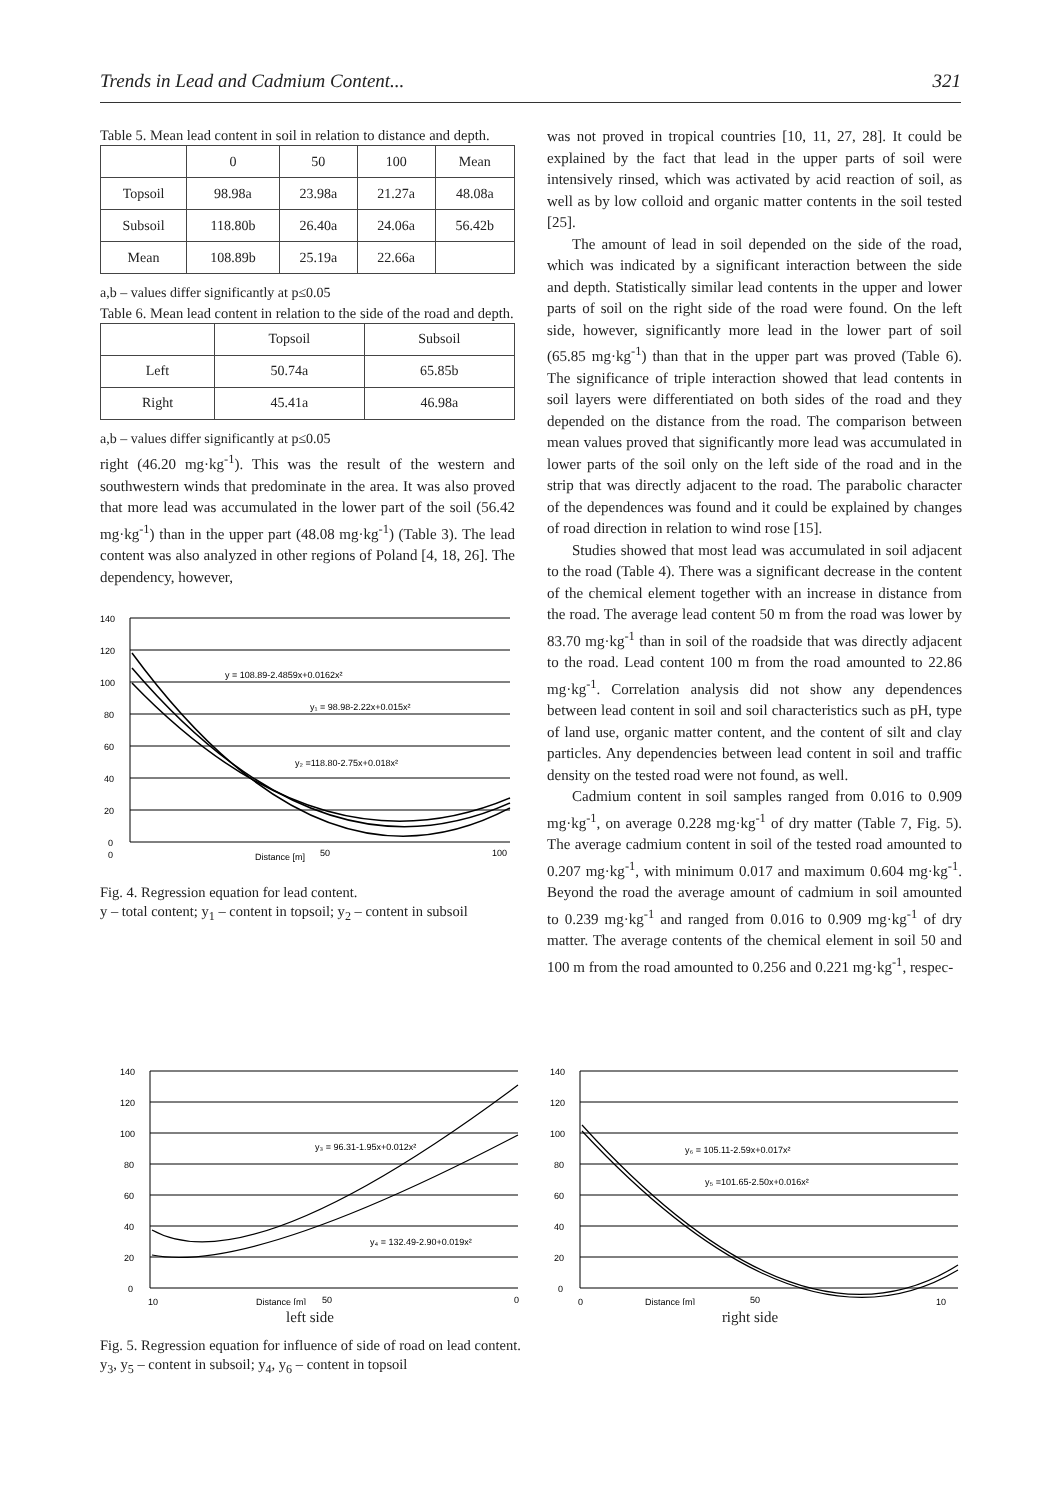Trends in Lead and Cadmium Content... 321
Table 5. Mean lead content in soil in relation to distance and depth.
| | 0 | 50 | 100 | Mean |
| --- | --- | --- | --- | --- |
| Topsoil | 98.98a | 23.98a | 21.27a | 48.08a |
| Subsoil | 118.80b | 26.40a | 24.06a | 56.42b |
| Mean | 108.89b | 25.19a | 22.66a | |
a,b – values differ significantly at p≤0.05
Table 6. Mean lead content in relation to the side of the road and depth.
| | Topsoil | Subsoil |
| --- | --- | --- |
| Left | 50.74a | 65.85b |
| Right | 45.41a | 46.98a |
a,b – values differ significantly at p≤0.05
right (46.20 mg·kg<sup>-1</sup>). This was the result of the western and southwestern winds that predominate in the area. It was also proved that more lead was accumulated in the lower part of the soil (56.42 mg·kg<sup>-1</sup>) than in the upper part (48.08 mg·kg<sup>-1</sup>) (Table 3). The lead content was also analyzed in other regions of Poland [4, 18, 26]. The dependency, however,
140
120
100
80
60
40
20
0
y = 108.89-2.4859x+0.0162x²
y₁ = 98.98-2.22x+0.015x²
y₂ =118.80-2.75x+0.018x²
0
Distance [m]
50
100
Fig. 4. Regression equation for lead content.
y – total content; y<sub>1</sub> – content in topsoil; y<sub>2</sub> – content in subsoil
was not proved in tropical countries [10, 11, 27, 28]. It could be explained by the fact that lead in the upper parts of soil were intensively rinsed, which was activated by acid reaction of soil, as well as by low colloid and organic matter contents in the soil tested [25].
The amount of lead in soil depended on the side of the road, which was indicated by a significant interaction between the side and depth. Statistically similar lead contents in the upper and lower parts of soil on the right side of the road were found. On the left side, however, significantly more lead in the lower part of soil (65.85 mg·kg<sup>-1</sup>) than that in the upper part was proved (Table 6). The significance of triple interaction showed that lead contents in soil layers were differentiated on both sides of the road and they depended on the distance from the road. The comparison between mean values proved that significantly more lead was accumulated in lower parts of the soil only on the left side of the road and in the strip that was directly adjacent to the road. The parabolic character of the dependences was found and it could be explained by changes of road direction in relation to wind rose [15].
Studies showed that most lead was accumulated in soil adjacent to the road (Table 4). There was a significant decrease in the content of the chemical element together with an increase in distance from the road. The average lead content 50 m from the road was lower by 83.70 mg·kg<sup>-1</sup> than in soil of the roadside that was directly adjacent to the road. Lead content 100 m from the road amounted to 22.86 mg·kg<sup>-1</sup>. Correlation analysis did not show any dependences between lead content in soil and soil characteristics such as pH, type of land use, organic matter content, and the content of silt and clay particles. Any dependencies between lead content in soil and traffic density on the tested road were not found, as well.
Cadmium content in soil samples ranged from 0.016 to 0.909 mg·kg<sup>-1</sup>, on average 0.228 mg·kg<sup>-1</sup> of dry matter (Table 7, Fig. 5). The average cadmium content in soil of the tested road amounted to 0.207 mg·kg<sup>-1</sup>, with minimum 0.017 and maximum 0.604 mg·kg<sup>-1</sup>. Beyond the road the average amount of cadmium in soil amounted to 0.239 mg·kg<sup>-1</sup> and ranged from 0.016 to 0.909 mg·kg<sup>-1</sup> of dry matter. The average contents of the chemical element in soil 50 and 100 m from the road amounted to 0.256 and 0.221 mg·kg<sup>-1</sup>, respec-
140
120
100
80
60
40
20
0
y₃ = 96.31-1.95x+0.012x²
y₄ = 132.49-2.90+0.019x²
10
Distance [m]
50
0
left side
140
120
100
80
60
40
20
0
y₆ = 105.11-2.59x+0.017x²
y₅ =101.65-2.50x+0.016x²
0
Distance [m]
50
10
right side
Fig. 5. Regression equation for influence of side of road on lead content.
y<sub>3</sub>, y<sub>5</sub> – content in subsoil; y<sub>4</sub>, y<sub>6</sub> – content in topsoil